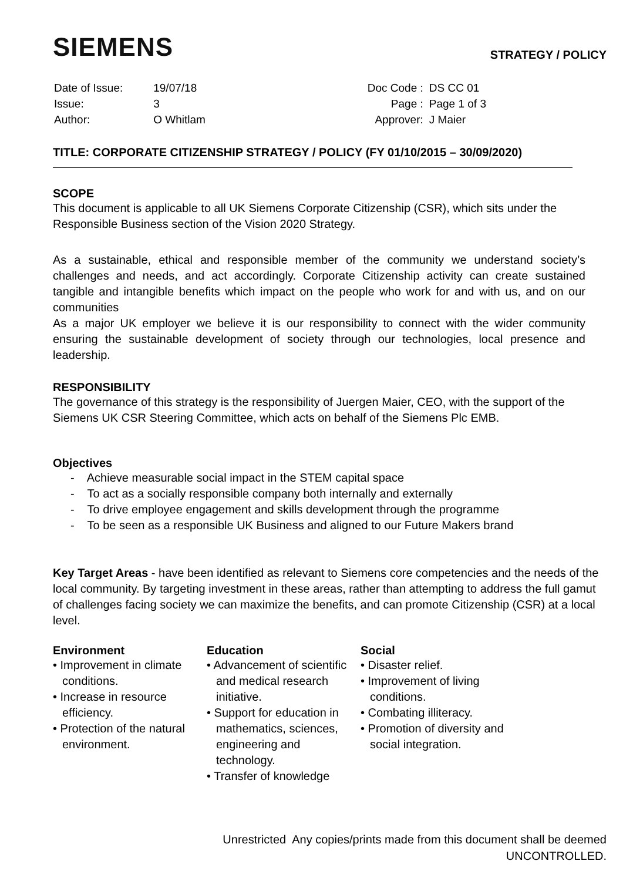SIEMENS
STRATEGY / POLICY
| Date of Issue: | 19/07/18 |
| Issue: | 3 |
| Author: | O Whitlam |
| Doc Code : | DS CC 01 |
| Page : | Page 1 of 3 |
| Approver: | J Maier |
TITLE: CORPORATE CITIZENSHIP STRATEGY / POLICY (FY 01/10/2015 – 30/09/2020)
SCOPE
This document is applicable to all UK Siemens Corporate Citizenship (CSR), which sits under the Responsible Business section of the Vision 2020 Strategy.
As a sustainable, ethical and responsible member of the community we understand society’s challenges and needs, and act accordingly. Corporate Citizenship activity can create sustained tangible and intangible benefits which impact on the people who work for and with us, and on our communities
As a major UK employer we believe it is our responsibility to connect with the wider community ensuring the sustainable development of society through our technologies, local presence and leadership.
RESPONSIBILITY
The governance of this strategy is the responsibility of Juergen Maier, CEO, with the support of the Siemens UK CSR Steering Committee, which acts on behalf of the Siemens Plc EMB.
Objectives
- Achieve measurable social impact in the STEM capital space
- To act as a socially responsible company both internally and externally
- To drive employee engagement and skills development through the programme
- To be seen as a responsible UK Business and aligned to our Future Makers brand
Key Target Areas - have been identified as relevant to Siemens core competencies and the needs of the local community. By targeting investment in these areas, rather than attempting to address the full gamut of challenges facing society we can maximize the benefits, and can promote Citizenship (CSR) at a local level.
Environment
• Improvement in climate conditions.
• Increase in resource efficiency.
• Protection of the natural environment.
Education
• Advancement of scientific and medical research initiative.
• Support for education in mathematics, sciences, engineering and technology.
• Transfer of knowledge
Social
• Disaster relief.
• Improvement of living conditions.
• Combating illiteracy.
• Promotion of diversity and social integration.
Unrestricted Any copies/prints made from this document shall be deemed
UNCONTROLLED.